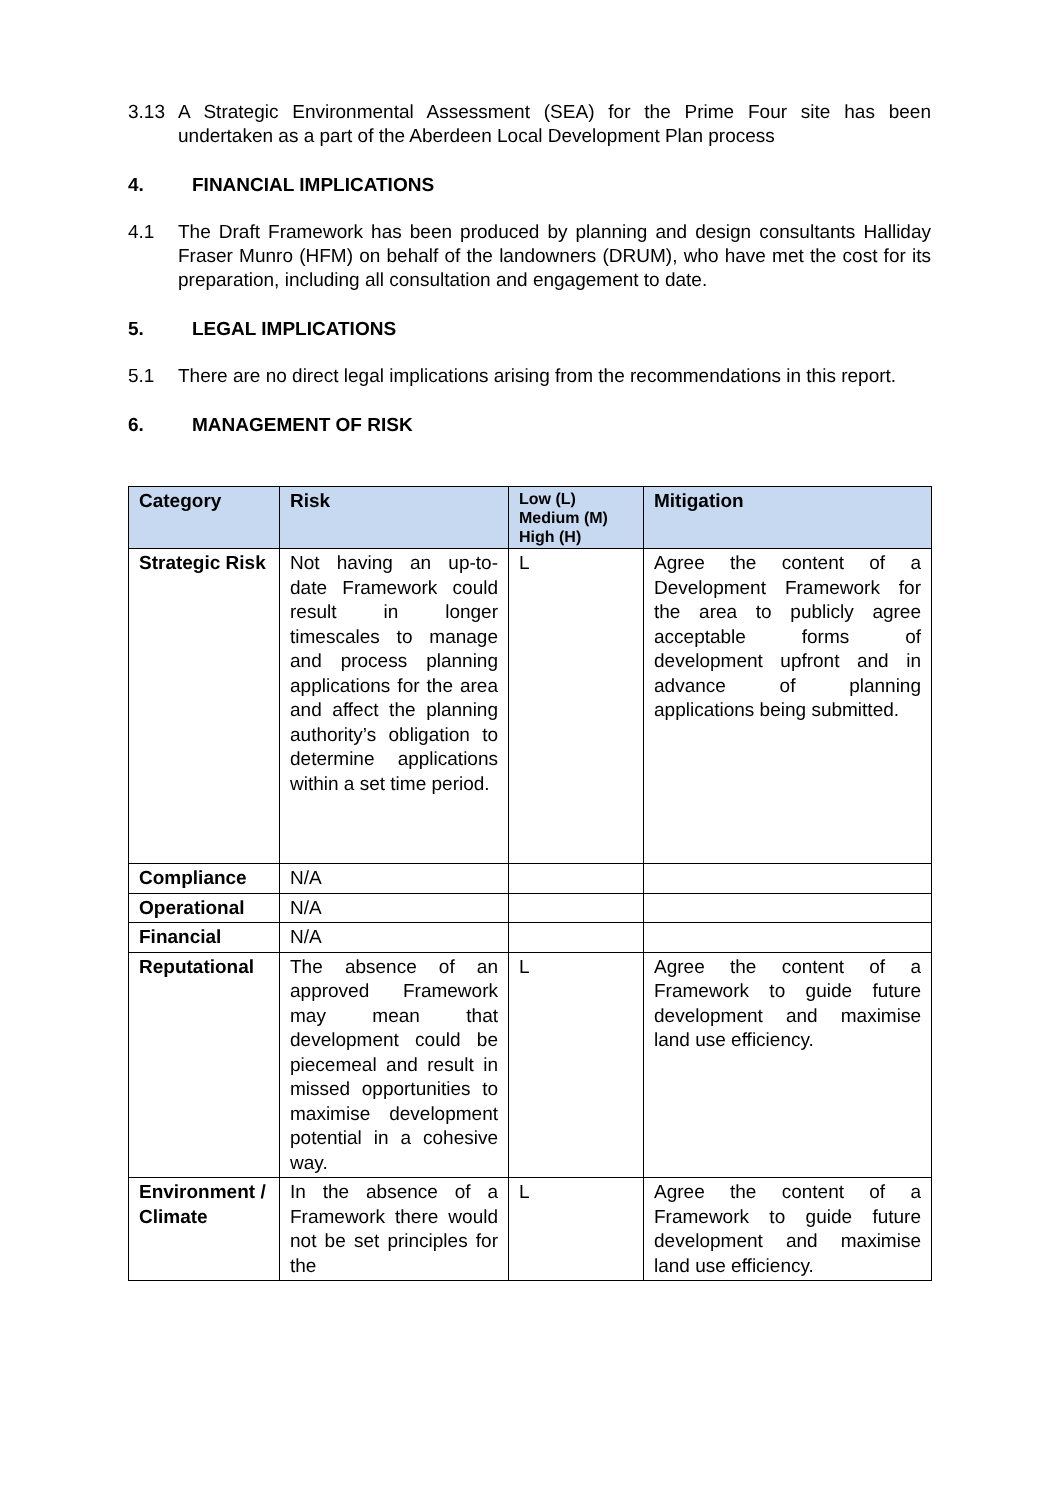3.13 A Strategic Environmental Assessment (SEA) for the Prime Four site has been undertaken as a part of the Aberdeen Local Development Plan process
4. FINANCIAL IMPLICATIONS
4.1 The Draft Framework has been produced by planning and design consultants Halliday Fraser Munro (HFM) on behalf of the landowners (DRUM), who have met the cost for its preparation, including all consultation and engagement to date.
5. LEGAL IMPLICATIONS
5.1 There are no direct legal implications arising from the recommendations in this report.
6. MANAGEMENT OF RISK
| Category | Risk | Low (L) Medium (M) High (H) | Mitigation |
| --- | --- | --- | --- |
| Strategic Risk | Not having an up-to-date Framework could result in longer timescales to manage and process planning applications for the area and affect the planning authority’s obligation to determine applications within a set time period. | L | Agree the content of a Development Framework for the area to publicly agree acceptable forms of development upfront and in advance of planning applications being submitted. |
| Compliance | N/A | | |
| Operational | N/A | | |
| Financial | N/A | | |
| Reputational | The absence of an approved Framework may mean that development could be piecemeal and result in missed opportunities to maximise development potential in a cohesive way. | L | Agree the content of a Framework to guide future development and maximise land use efficiency. |
| Environment / Climate | In the absence of a Framework there would not be set principles for the | L | Agree the content of a Framework to guide future development and maximise land use efficiency. |